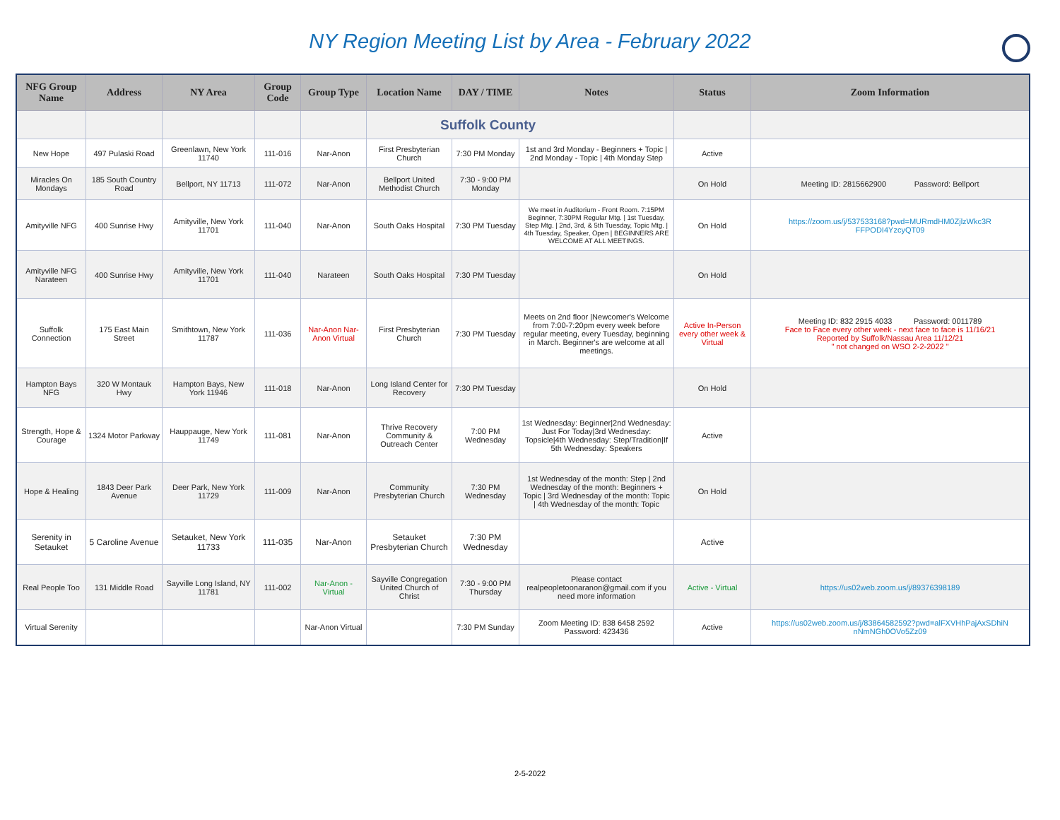NY Region Meeting List by Area - February 2022
| NFG Group Name | Address | NY Area | Group Code | Group Type | Location Name | DAY / TIME | Notes | Status | Zoom Information |
| --- | --- | --- | --- | --- | --- | --- | --- | --- | --- |
| | | | | | Suffolk County | | | | |
| New Hope | 497 Pulaski Road | Greenlawn, New York 11740 | 111-016 | Nar-Anon | First Presbyterian Church | 7:30 PM Monday | 1st and 3rd Monday - Beginners + Topic / 2nd Monday - Topic / 4th Monday Step | Active | |
| Miracles On Mondays | 185 South Country Road | Bellport, NY 11713 | 111-072 | Nar-Anon | Bellport United Methodist Church | 7:30 - 9:00 PM Monday | | On Hold | Meeting ID: 2815662900 Password: Bellport |
| Amityville NFG | 400 Sunrise Hwy | Amityville, New York 11701 | 111-040 | Nar-Anon | South Oaks Hospital | 7:30 PM Tuesday | We meet in Auditorium - Front Room. 7:15PM Beginner, 7:30PM Regular Mtg. / 1st Tuesday, Step Mtg. / 2nd, 3rd, & 5th Tuesday, Topic Mtg. / 4th Tuesday, Speaker, Open / BEGINNERS ARE WELCOME AT ALL MEETINGS. | On Hold | https://zoom.us/j/537533168?pwd=MURmdHM0ZjlzWkc3R FFPODI4YzcyQT09 |
| Amityville NFG Narateen | 400 Sunrise Hwy | Amityville, New York 11701 | 111-040 | Narateen | South Oaks Hospital | 7:30 PM Tuesday | | On Hold | |
| Suffolk Connection | 175 East Main Street | Smithtown, New York 11787 | 111-036 | Nar-Anon Nar-Anon Virtual | First Presbyterian Church | 7:30 PM Tuesday | Meets on 2nd floor /Newcomer's Welcome from 7:00-7:20pm every week before regular meeting, every Tuesday, beginning in March. Beginner's are welcome at all meetings. | Active In-Person every other week & Virtual | Meeting ID: 832 2915 4033 Password: 0011789 Face to Face every other week - next face to face is 11/16/21 Reported by Suffolk/Nassau Area 11/12/21 " not changed on WSO 2-2-2022 " |
| Hampton Bays NFG | 320 W Montauk Hwy | Hampton Bays, New York 11946 | 111-018 | Nar-Anon | Long Island Center for Recovery | 7:30 PM Tuesday | | On Hold | |
| Strength, Hope & Courage | 1324 Motor Parkway | Hauppauge, New York 11749 | 111-081 | Nar-Anon | Thrive Recovery Community & Outreach Center | 7:00 PM Wednesday | 1st Wednesday: Beginner/2nd Wednesday: Just For Today/3rd Wednesday: Topsicle/4th Wednesday: Step/Tradition/If 5th Wednesday: Speakers | Active | |
| Hope & Healing | 1843 Deer Park Avenue | Deer Park, New York 11729 | 111-009 | Nar-Anon | Community Presbyterian Church | 7:30 PM Wednesday | 1st Wednesday of the month: Step / 2nd Wednesday of the month: Beginners + Topic / 3rd Wednesday of the month: Topic / 4th Wednesday of the month: Topic | On Hold | |
| Serenity in Setauket | 5 Caroline Avenue | Setauket, New York 11733 | 111-035 | Nar-Anon | Setauket Presbyterian Church | 7:30 PM Wednesday | | Active | |
| Real People Too | 131 Middle Road | Sayville Long Island, NY 11781 | 111-002 | Nar-Anon - Virtual | Sayville Congregation United Church of Christ | 7:30 - 9:00 PM Thursday | Please contact realpeopletoonaranon@gmail.com if you need more information | Active - Virtual | https://us02web.zoom.us/j/89376398189 |
| Virtual Serenity | | | | Nar-Anon Virtual | | 7:30 PM Sunday | Zoom Meeting ID: 838 6458 2592 Password: 423436 | Active | https://us02web.zoom.us/j/83864582592?pwd=alFXVHhPajAxSDhiN nNmNGh0OVo5Zz09 |
2-5-2022